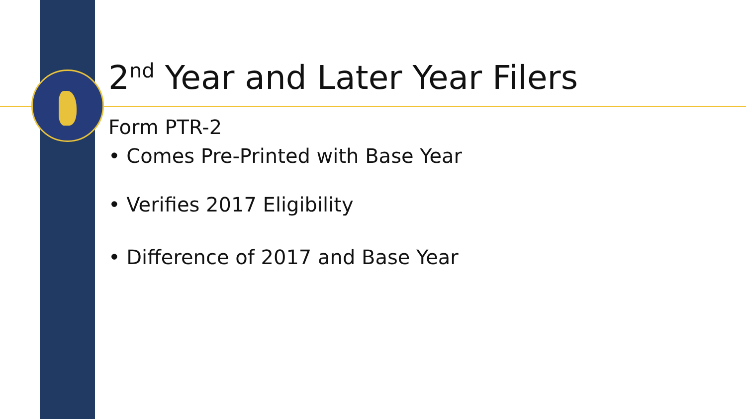2<sup>nd</sup> Year and Later Year Filers
Form PTR-2
• Comes Pre-Printed with Base Year
• Verifies 2017 Eligibility
• Difference of 2017 and Base Year